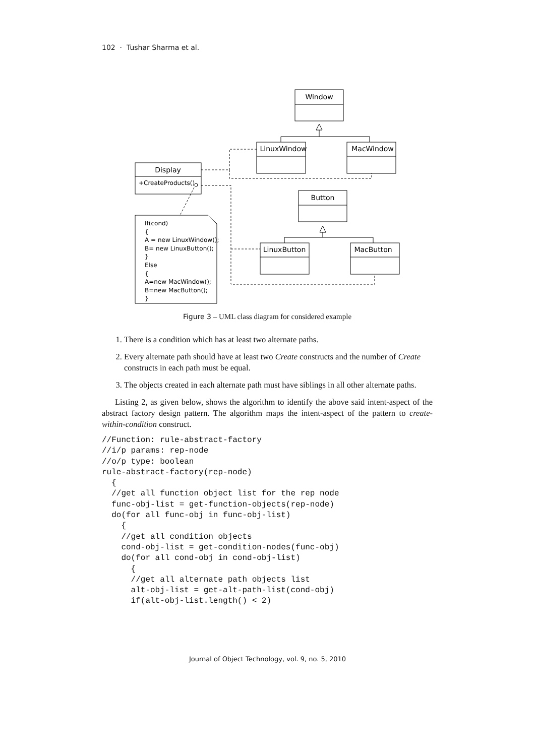102 · Tushar Sharma et al.
Window
LinuxWindow
MacWindow
Button
LinuxButton
MacButton
Display
+CreateProducts()
If(cond)
{
A = new LinuxWindow();
B= new LinuxButton();
}
Else
{
A=new MacWindow();
B=new MacButton();
}
Figure 3 – UML class diagram for considered example
1. There is a condition which has at least two alternate paths.
2. Every alternate path should have at least two Create constructs and the number of Create constructs in each path must be equal.
3. The objects created in each alternate path must have siblings in all other alternate paths.
Listing 2, as given below, shows the algorithm to identify the above said intent-aspect of the abstract factory design pattern. The algorithm maps the intent-aspect of the pattern to create-within-condition construct.
//Function: rule-abstract-factory
//i/p params: rep-node
//o/p type: boolean
rule-abstract-factory(rep-node)
  {
  //get all function object list for the rep node
  func-obj-list = get-function-objects(rep-node)
  do(for all func-obj in func-obj-list)
    {
    //get all condition objects
    cond-obj-list = get-condition-nodes(func-obj)
    do(for all cond-obj in cond-obj-list)
      {
      //get all alternate path objects list
      alt-obj-list = get-alt-path-list(cond-obj)
      if(alt-obj-list.length() < 2)
Journal of Object Technology, vol. 9, no. 5, 2010